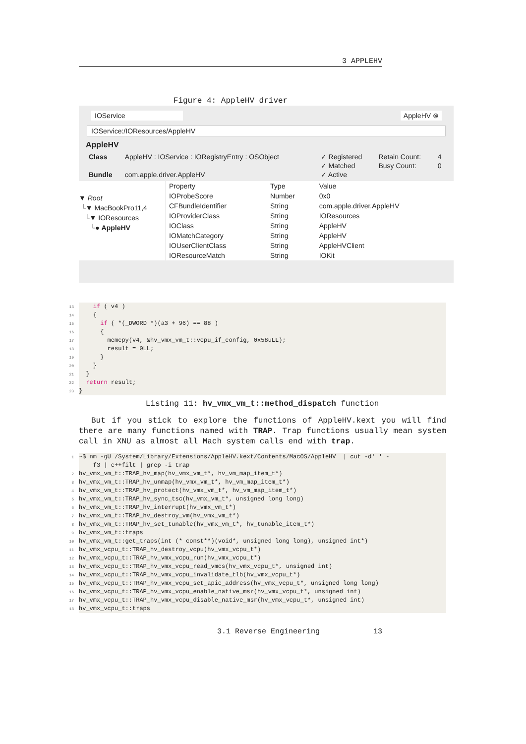3 APPLEHV
Figure 4: AppleHV driver
IOService AppleHV ⊗
IOService:/IOResources/AppleHV
AppleHV
| Class | AppleHV : IOService : IORegistryEntry : OSObject | ✓ Registered | Retain Count: | 4 |
| | | ✓ Matched | Busy Count: | 0 |
| Bundle | com.apple.driver.AppleHV | ✓ Active | | |
▼ Root
└▼ MacBookPro11,4
└▼ IOResources
└● AppleHV
| Property | Type | Value |
| --- | --- | --- |
| IOProbeScore | Number | 0x0 |
| CFBundleIdentifier | String | com.apple.driver.AppleHV |
| IOProviderClass | String | IOResources |
| IOClass | String | AppleHV |
| IOMatchCategory | String | AppleHV |
| IOUserClientClass | String | AppleHVClient |
| IOResourceMatch | String | IOKit |
13    if ( v4 )
14    {
15      if ( *(_DWORD *)(a3 + 96) == 88 )
16      {
17        memcpy(v4, &hv_vmx_vm_t::vcpu_if_config, 0x58uLL);
18        result = 0LL;
19      }
20    }
21  }
22  return result;
23}
Listing 11: hv_vmx_vm_t::method_dispatch function
But if you stick to explore the functions of AppleHV.kext you will find there are many functions named with TRAP. Trap functions usually mean system call in XNU as almost all Mach system calls end with trap.
1~$ nm -gU /System/Library/Extensions/AppleHV.kext/Contents/MacOS/AppleHV  | cut -d' ' -
    f3 | c++filt | grep -i trap
2hv_vmx_vm_t::TRAP_hv_map(hv_vmx_vm_t*, hv_vm_map_item_t*)
3hv_vmx_vm_t::TRAP_hv_unmap(hv_vmx_vm_t*, hv_vm_map_item_t*)
4hv_vmx_vm_t::TRAP_hv_protect(hv_vmx_vm_t*, hv_vm_map_item_t*)
5hv_vmx_vm_t::TRAP_hv_sync_tsc(hv_vmx_vm_t*, unsigned long long)
6hv_vmx_vm_t::TRAP_hv_interrupt(hv_vmx_vm_t*)
7hv_vmx_vm_t::TRAP_hv_destroy_vm(hv_vmx_vm_t*)
8hv_vmx_vm_t::TRAP_hv_set_tunable(hv_vmx_vm_t*, hv_tunable_item_t*)
9hv_vmx_vm_t::traps
10hv_vmx_vm_t::get_traps(int (* const**)(void*, unsigned long long), unsigned int*)
11hv_vmx_vcpu_t::TRAP_hv_destroy_vcpu(hv_vmx_vcpu_t*)
12hv_vmx_vcpu_t::TRAP_hv_vmx_vcpu_run(hv_vmx_vcpu_t*)
13hv_vmx_vcpu_t::TRAP_hv_vmx_vcpu_read_vmcs(hv_vmx_vcpu_t*, unsigned int)
14hv_vmx_vcpu_t::TRAP_hv_vmx_vcpu_invalidate_tlb(hv_vmx_vcpu_t*)
15hv_vmx_vcpu_t::TRAP_hv_vmx_vcpu_set_apic_address(hv_vmx_vcpu_t*, unsigned long long)
16hv_vmx_vcpu_t::TRAP_hv_vmx_vcpu_enable_native_msr(hv_vmx_vcpu_t*, unsigned int)
17hv_vmx_vcpu_t::TRAP_hv_vmx_vcpu_disable_native_msr(hv_vmx_vcpu_t*, unsigned int)
18hv_vmx_vcpu_t::traps
3.1 Reverse Engineering 13